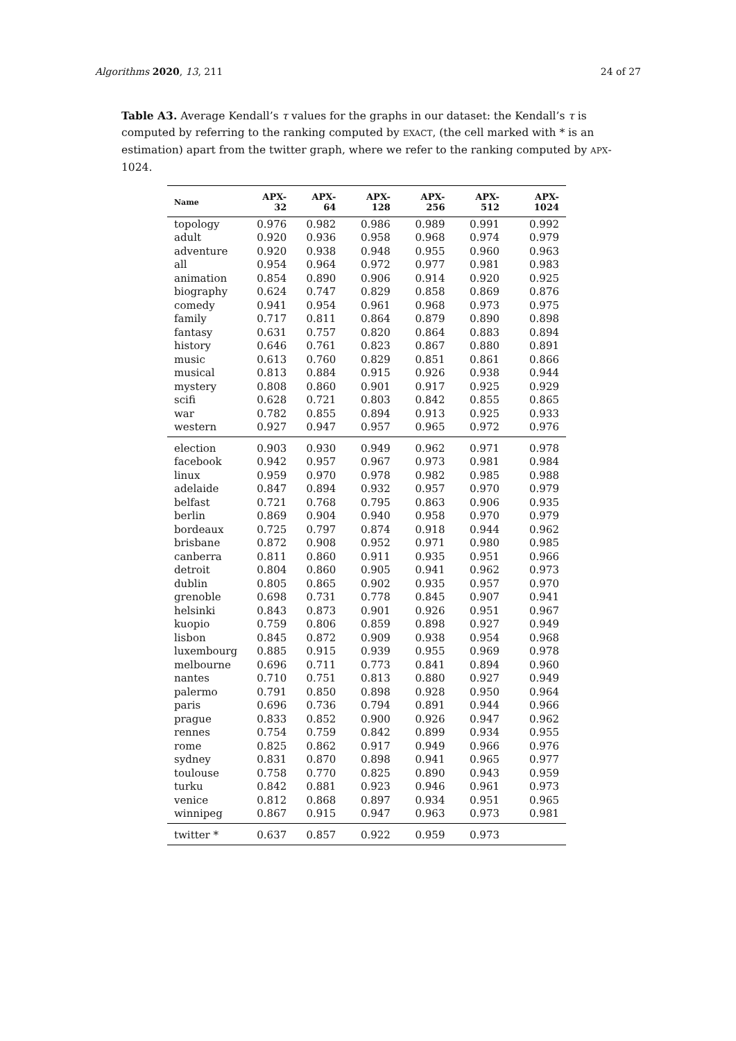Algorithms 2020, 13, 211 24 of 27
Table A3. Average Kendall’s τ values for the graphs in our dataset: the Kendall’s τ is computed by referring to the ranking computed by EXACT, (the cell marked with * is an estimation) apart from the twitter graph, where we refer to the ranking computed by APX-1024.
| Name | APX-32 | APX-64 | APX-128 | APX-256 | APX-512 | APX-1024 |
| --- | --- | --- | --- | --- | --- | --- |
| topology | 0.976 | 0.982 | 0.986 | 0.989 | 0.991 | 0.992 |
| adult | 0.920 | 0.936 | 0.958 | 0.968 | 0.974 | 0.979 |
| adventure | 0.920 | 0.938 | 0.948 | 0.955 | 0.960 | 0.963 |
| all | 0.954 | 0.964 | 0.972 | 0.977 | 0.981 | 0.983 |
| animation | 0.854 | 0.890 | 0.906 | 0.914 | 0.920 | 0.925 |
| biography | 0.624 | 0.747 | 0.829 | 0.858 | 0.869 | 0.876 |
| comedy | 0.941 | 0.954 | 0.961 | 0.968 | 0.973 | 0.975 |
| family | 0.717 | 0.811 | 0.864 | 0.879 | 0.890 | 0.898 |
| fantasy | 0.631 | 0.757 | 0.820 | 0.864 | 0.883 | 0.894 |
| history | 0.646 | 0.761 | 0.823 | 0.867 | 0.880 | 0.891 |
| music | 0.613 | 0.760 | 0.829 | 0.851 | 0.861 | 0.866 |
| musical | 0.813 | 0.884 | 0.915 | 0.926 | 0.938 | 0.944 |
| mystery | 0.808 | 0.860 | 0.901 | 0.917 | 0.925 | 0.929 |
| scifi | 0.628 | 0.721 | 0.803 | 0.842 | 0.855 | 0.865 |
| war | 0.782 | 0.855 | 0.894 | 0.913 | 0.925 | 0.933 |
| western | 0.927 | 0.947 | 0.957 | 0.965 | 0.972 | 0.976 |
| election | 0.903 | 0.930 | 0.949 | 0.962 | 0.971 | 0.978 |
| facebook | 0.942 | 0.957 | 0.967 | 0.973 | 0.981 | 0.984 |
| linux | 0.959 | 0.970 | 0.978 | 0.982 | 0.985 | 0.988 |
| adelaide | 0.847 | 0.894 | 0.932 | 0.957 | 0.970 | 0.979 |
| belfast | 0.721 | 0.768 | 0.795 | 0.863 | 0.906 | 0.935 |
| berlin | 0.869 | 0.904 | 0.940 | 0.958 | 0.970 | 0.979 |
| bordeaux | 0.725 | 0.797 | 0.874 | 0.918 | 0.944 | 0.962 |
| brisbane | 0.872 | 0.908 | 0.952 | 0.971 | 0.980 | 0.985 |
| canberra | 0.811 | 0.860 | 0.911 | 0.935 | 0.951 | 0.966 |
| detroit | 0.804 | 0.860 | 0.905 | 0.941 | 0.962 | 0.973 |
| dublin | 0.805 | 0.865 | 0.902 | 0.935 | 0.957 | 0.970 |
| grenoble | 0.698 | 0.731 | 0.778 | 0.845 | 0.907 | 0.941 |
| helsinki | 0.843 | 0.873 | 0.901 | 0.926 | 0.951 | 0.967 |
| kuopio | 0.759 | 0.806 | 0.859 | 0.898 | 0.927 | 0.949 |
| lisbon | 0.845 | 0.872 | 0.909 | 0.938 | 0.954 | 0.968 |
| luxembourg | 0.885 | 0.915 | 0.939 | 0.955 | 0.969 | 0.978 |
| melbourne | 0.696 | 0.711 | 0.773 | 0.841 | 0.894 | 0.960 |
| nantes | 0.710 | 0.751 | 0.813 | 0.880 | 0.927 | 0.949 |
| palermo | 0.791 | 0.850 | 0.898 | 0.928 | 0.950 | 0.964 |
| paris | 0.696 | 0.736 | 0.794 | 0.891 | 0.944 | 0.966 |
| prague | 0.833 | 0.852 | 0.900 | 0.926 | 0.947 | 0.962 |
| rennes | 0.754 | 0.759 | 0.842 | 0.899 | 0.934 | 0.955 |
| rome | 0.825 | 0.862 | 0.917 | 0.949 | 0.966 | 0.976 |
| sydney | 0.831 | 0.870 | 0.898 | 0.941 | 0.965 | 0.977 |
| toulouse | 0.758 | 0.770 | 0.825 | 0.890 | 0.943 | 0.959 |
| turku | 0.842 | 0.881 | 0.923 | 0.946 | 0.961 | 0.973 |
| venice | 0.812 | 0.868 | 0.897 | 0.934 | 0.951 | 0.965 |
| winnipeg | 0.867 | 0.915 | 0.947 | 0.963 | 0.973 | 0.981 |
| twitter * | 0.637 | 0.857 | 0.922 | 0.959 | 0.973 | |